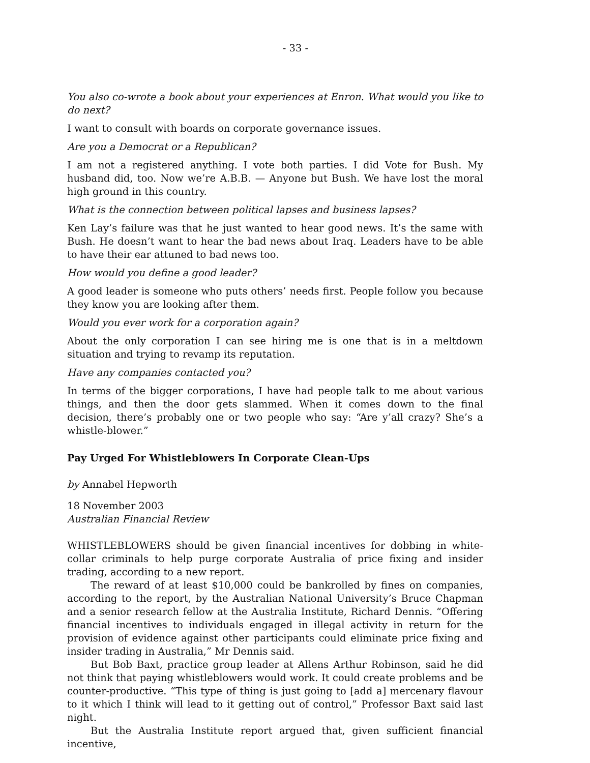- 33 -
You also co-wrote a book about your experiences at Enron. What would you like to do next?
I want to consult with boards on corporate governance issues.
Are you a Democrat or a Republican?
I am not a registered anything. I vote both parties. I did Vote for Bush. My husband did, too. Now we’re A.B.B. — Anyone but Bush. We have lost the moral high ground in this country.
What is the connection between political lapses and business lapses?
Ken Lay’s failure was that he just wanted to hear good news. It’s the same with Bush. He doesn’t want to hear the bad news about Iraq. Leaders have to be able to have their ear attuned to bad news too.
How would you define a good leader?
A good leader is someone who puts others’ needs first. People follow you because they know you are looking after them.
Would you ever work for a corporation again?
About the only corporation I can see hiring me is one that is in a meltdown situation and trying to revamp its reputation.
Have any companies contacted you?
In terms of the bigger corporations, I have had people talk to me about various things, and then the door gets slammed. When it comes down to the final decision, there’s probably one or two people who say: “Are y’all crazy? She’s a whistle-blower.”
Pay Urged For Whistleblowers In Corporate Clean-Ups
by Annabel Hepworth
18 November 2003
Australian Financial Review
WHISTLEBLOWERS should be given financial incentives for dobbing in white-collar criminals to help purge corporate Australia of price fixing and insider trading, according to a new report.
The reward of at least $10,000 could be bankrolled by fines on companies, according to the report, by the Australian National University’s Bruce Chapman and a senior research fellow at the Australia Institute, Richard Dennis. “Offering financial incentives to individuals engaged in illegal activity in return for the provision of evidence against other participants could eliminate price fixing and insider trading in Australia,” Mr Dennis said.
But Bob Baxt, practice group leader at Allens Arthur Robinson, said he did not think that paying whistleblowers would work. It could create problems and be counter-productive. “This type of thing is just going to [add a] mercenary flavour to it which I think will lead to it getting out of control,” Professor Baxt said last night.
But the Australia Institute report argued that, given sufficient financial incentive,